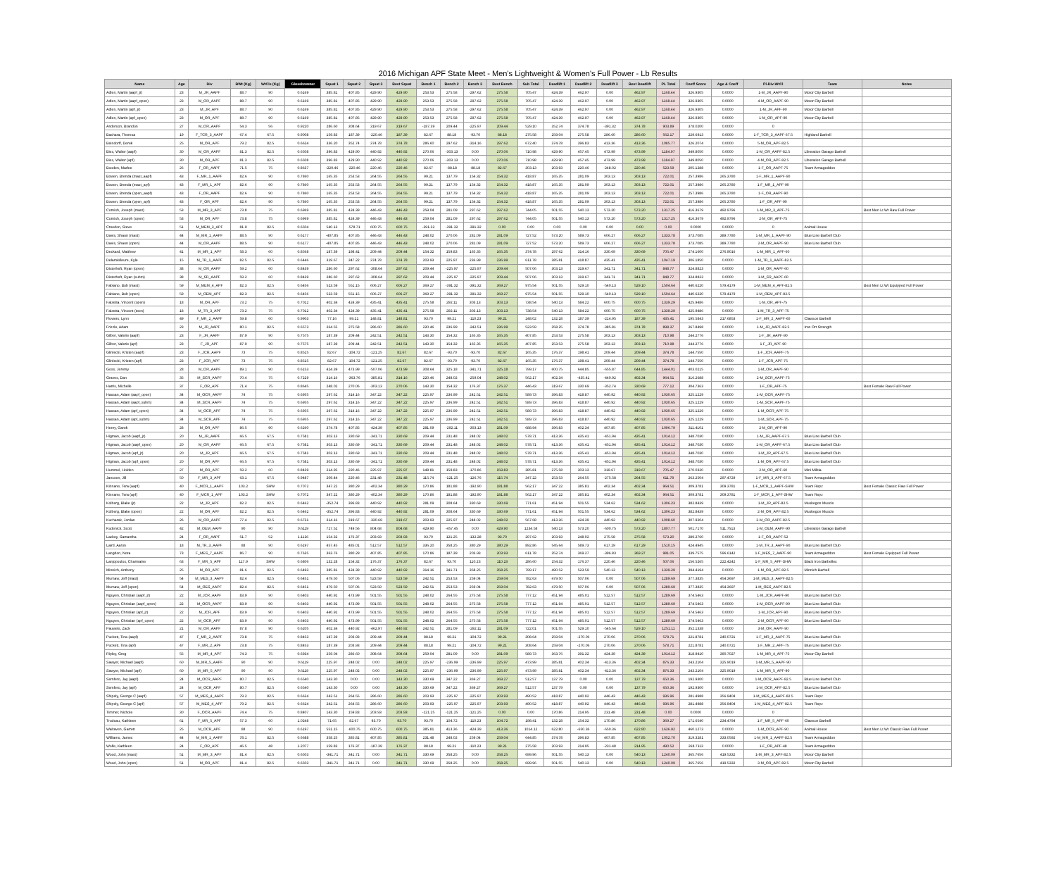2016 Michigan APF State Meet - Men's Lightweight & Women's Full Power - Lb Results
| Name | Age | Div | BWt (Kg) | WtCls (Kg) | Glossbrenner | Squat 1 | Squat 2 | Squat 3 | Best Squat | Bench 1 | Bench 2 | Bench 3 | Best Bench | Sub Total | Deadlift 1 | Deadlift 2 | Deadlift 3 | Best Deadlift | PL Total | Coeff Score | Age & Coeff | Pl-Div-WtCl | Team | Notes |
| --- | --- | --- | --- | --- | --- | --- | --- | --- | --- | --- | --- | --- | --- | --- | --- | --- | --- | --- | --- | --- | --- | --- | --- | --- |
| Adlen, Martin (aapf_jr) | 23 | M_JR_AAPF | 88.7 | 90 | 0.6169 | 385.81 | 407.85 | 429.90 | 429.90 | 253.53 | 275.58 | -297.62 | 275.58 | 705.47 | 424.39 | 462.97 | 0.00 | 462.97 | 1168.44 | 326.9305 | 0.0000 | 1-M_JR_AAPF-90 | Motor City Barbell | |
| Adlen, Martin (aapf_open) | 23 | M_OR_AAPF | 88.7 | 90 | 0.6169 | 385.81 | 407.85 | 429.90 | 429.90 | 253.53 | 275.58 | -297.62 | 275.58 | 705.47 | 424.39 | 462.97 | 0.00 | 462.97 | 1168.44 | 326.9305 | 0.0000 | 4-M_OR_AAPF-90 | Motor City Barbell | |
| Adlen, Martin (apf_jr) | 23 | M_JR_APF | 88.7 | 90 | 0.6169 | 385.81 | 407.85 | 429.90 | 429.90 | 253.53 | 275.58 | -297.62 | 275.58 | 705.47 | 424.39 | 462.97 | 0.00 | 462.97 | 1168.44 | 326.9305 | 0.0000 | 1-M_JR_APF-90 | Motor City Barbell | |
| Adlen, Martin (apf_open) | 23 | M_OR_APF | 88.7 | 90 | 0.6169 | 385.81 | 407.85 | 429.90 | 429.90 | 253.53 | 275.58 | -297.62 | 275.58 | 705.47 | 424.39 | 462.97 | 0.00 | 462.97 | 1168.44 | 326.9305 | 0.0000 | 1-M_OR_APF-90 | Motor City Barbell | |
| Anderson, Brandon | 27 | M_OR_AAPF | 54.3 | 56 | 0.9220 | 286.60 | 308.64 | 319.67 | 319.67 | -187.39 | 209.44 | -225.97 | 209.44 | 529.10 | 352.74 | 374.78 | -391.32 | 374.78 | 903.89 | 378.0200 | 0.0000 | 0 | | |
| Bashara, Theresa | 19 | F_TCR_3_AAPF | 67.4 | 67.5 | 0.9008 | 159.83 | 187.39 | -220.46 | 187.39 | 82.67 | 88.18 | -93.70 | 88.18 | 275.58 | 259.04 | 275.58 | 286.60 | 286.60 | 562.17 | 229.6913 | 0.0000 | 1-F_TCR_3_AAPF-67.5 | Highland Barbell | |
| Beindorff, Derek | 25 | M_OR_APF | 79.2 | 82.5 | 0.6624 | 336.20 | 352.74 | 374.78 | 374.78 | 286.60 | 297.62 | -314.16 | 297.62 | 672.40 | 374.78 | 396.83 | 413.36 | 413.36 | 1085.77 | 326.2074 | 0.0000 | 5-M_OR_APF-82.5 | | |
| Bies, Walter (aapf) | 30 | M_OR_AAPF | 81.3 | 82.5 | 0.6508 | 396.83 | 429.90 | 440.92 | 440.92 | 270.06 | -303.13 | 0.00 | 270.06 | 710.98 | 429.90 | 457.45 | 473.99 | 473.99 | 1184.97 | 349.8050 | 0.0000 | 1-M_OR_AAPF-82.5 | Liberation Garage Barbell | |
| Bies, Walter (apf) | 30 | M_OR_APF | 81.3 | 82.5 | 0.6508 | 396.83 | 429.90 | 440.92 | 440.92 | 270.06 | -303.13 | 0.00 | 270.06 | 710.98 | 429.90 | 457.45 | 473.99 | 473.99 | 1184.97 | 349.8050 | 0.0000 | 4-M_OR_APF-82.5 | Liberation Garage Barbell | |
| Booden, Marlee | 26 | F_OR_AAPF | 71.5 | 75 | 0.8637 | -220.46 | -220.46 | 220.46 | 220.46 | 82.67 | -88.18 | -88.18 | 82.67 | 303.13 | 203.93 | 220.46 | -248.02 | 220.46 | 523.59 | 205.1288 | 0.0000 | 1-F_OR_AAPF-75 | Team Armageddon | |
| Bowen, Brenda (mast_aapf) | 43 | F_MR_1_AAPF | 82.6 | 90 | 0.7860 | 165.35 | 253.53 | 264.55 | 264.55 | 99.21 | 137.79 | 154.32 | 154.32 | 418.87 | 165.35 | 281.09 | 303.13 | 303.13 | 722.01 | 257.3986 | 265.3780 | 1-F_MR_1_AAPF-90 | | |
| Bowen, Brenda (mast_apf) | 43 | F_MR_1_APF | 82.6 | 90 | 0.7860 | 165.35 | 253.53 | 264.55 | 264.55 | 99.21 | 137.79 | 154.32 | 154.32 | 418.87 | 165.35 | 281.09 | 303.13 | 303.13 | 722.01 | 257.3986 | 265.3780 | 1-F_MR_1_APF-90 | | |
| Bowen, Brenda (open_aapf) | 43 | F_OR_AAPF | 82.6 | 90 | 0.7860 | 165.35 | 253.53 | 264.55 | 264.55 | 99.21 | 137.79 | 154.32 | 154.32 | 418.87 | 165.35 | 281.09 | 303.13 | 303.13 | 722.01 | 257.3986 | 265.3780 | 1-F_OR_AAPF-90 | | |
| Bowen, Brenda (open_apf) | 43 | F_OR_APF | 82.6 | 90 | 0.7860 | 165.35 | 253.53 | 264.55 | 264.55 | 99.21 | 137.79 | 154.32 | 154.32 | 418.87 | 165.35 | 281.09 | 303.13 | 303.13 | 722.01 | 257.3986 | 265.3780 | 1-F_OR_APF-90 | | |
| Cornish, Joseph (mast) | 53 | M_MR_3_APF | 73.8 | 75 | 0.6969 | 385.81 | 424.39 | 446.43 | 446.43 | 259.04 | 281.09 | 297.62 | 297.62 | 744.05 | 501.55 | 540.13 | 573.20 | 573.20 | 1317.25 | 416.3679 | 492.9796 | 1-M_MR_3_APF-75 | | Best Men Lt Wt Raw Full Power |
| Cornish, Joseph (open) | 53 | M_OR_APF | 73.8 | 75 | 0.6969 | 385.81 | 424.39 | 446.43 | 446.43 | 259.04 | 281.09 | 297.62 | 297.62 | 744.05 | 501.55 | 540.13 | 573.20 | 573.20 | 1317.25 | 416.3679 | 492.9796 | 2-M_OR_APF-75 | | |
| Creedon, Steve | 51 | M_MEM_3_APF | 81.9 | 82.5 | 0.6504 | 540.13 | -578.71 | 600.75 | 600.75 | -391.32 | -391.32 | -391.32 | 0.00 | 0.00 | 0.00 | 0.00 | 0.00 | 0.00 | 0.00 | 0.0000 | 0.0000 | 0 | Animal House | |
| Davis, Shaun (mast) | 44 | M_MR_1_AAPF | 88.5 | 90 | 0.6177 | -407.85 | 407.85 | 446.43 | 446.43 | 248.02 | 270.06 | 281.09 | 281.09 | 727.52 | 573.20 | 589.73 | 606.27 | 606.27 | 1333.78 | 373.7085 | 389.7780 | 1-M_MR_1_AAPF-90 | Blue Line Barbell Club | |
| Davis, Shaun (open) | 44 | M_OR_AAPF | 88.5 | 90 | 0.6177 | -407.85 | 407.85 | 446.43 | 446.43 | 248.02 | 270.06 | 281.09 | 281.09 | 727.52 | 573.20 | 589.73 | 606.27 | 606.27 | 1333.78 | 373.7085 | 389.7780 | 2-M_OR_AAPF-90 | Blue Line Barbell Club | |
| Deckard, Matthew | 41 | M_MR_1_APF | 58.3 | 60 | 0.8568 | 187.39 | 198.41 | 209.44 | 209.44 | 154.32 | 159.83 | 165.35 | 165.35 | 374.78 | 297.62 | 314.16 | 330.69 | 330.69 | 705.47 | 274.1600 | 276.9016 | 1-M_MR_1_APF-60 | | |
| Delamielleure, Kyle | 15 | M_TR_1_AAPF | 82.5 | 82.5 | 0.6446 | 319.67 | 347.22 | 374.78 | 374.78 | 203.93 | 225.97 | 236.99 | 236.99 | 611.78 | 385.81 | 418.87 | 435.41 | 435.41 | 1047.19 | 306.1850 | 0.0000 | 1-M_TR_1_AAPF-82.5 | | |
| Disterheft, Ryan (open) | 38 | M_OR_AAPF | 59.2 | 60 | 0.8439 | 286.60 | 297.62 | -308.64 | 297.62 | 209.44 | -225.97 | -225.97 | 209.44 | 507.06 | 303.13 | 319.67 | 341.71 | 341.71 | 848.77 | 324.8823 | 0.0000 | 1-M_OR_AAPF-60 | | |
| Disterheft, Ryan (subm) | 38 | M_SR_AAPF | 59.2 | 60 | 0.8439 | 286.60 | 297.62 | -308.64 | 297.62 | 209.44 | -225.97 | -225.97 | 209.44 | 507.06 | 303.13 | 319.67 | 341.71 | 341.71 | 848.77 | 324.8823 | 0.0000 | 1-M_SR_AAPF-60 | | |
| Fabiano, Bob (mast) | 59 | M_MEM_4_APF | 82.3 | 82.5 | 0.6456 | 523.59 | 551.15 | 606.27 | 606.27 | 369.27 | -391.32 | -391.32 | 369.27 | 975.54 | 501.55 | 529.10 | -540.13 | 529.10 | 1504.64 | 440.6220 | 579.4179 | 1-M_MEM_4_APF-82.5 | | Best Men Lt Wt Equipped Full Power |
| Fabiano, Bob (open) | 59 | M_OEM_APF | 82.3 | 82.5 | 0.6456 | 523.59 | 551.15 | 606.27 | 606.27 | 369.27 | -391.32 | -391.32 | 369.27 | 975.54 | 501.55 | 529.10 | -540.13 | 529.10 | 1504.64 | 440.6220 | 579.4179 | 1-M_OEM_APF-82.5 | | |
| Falzetta, Vincent (open) | 18 | M_OR_APF | 73.2 | 75 | 0.7012 | 402.34 | 424.39 | 435.41 | 435.41 | 275.58 | 292.11 | 303.13 | 303.13 | 738.54 | 540.13 | 584.22 | 600.75 | 600.75 | 1339.29 | 425.9486 | 0.0000 | 1-M_OR_APF-75 | | |
| Falzetta, Vincent (teen) | 18 | M_TR_3_APF | 73.2 | 75 | 0.7012 | 402.34 | 424.39 | 435.41 | 435.41 | 275.58 | 292.11 | 303.13 | 303.13 | 738.54 | 540.13 | 584.22 | 600.75 | 600.75 | 1339.29 | 425.9486 | 0.0000 | 1-M_TR_3_APF-75 | | |
| Flowers, Lynn | 49 | F_MR_2_AAPF | 59.8 | 60 | 0.9903 | 77.16 | 99.21 | 148.81 | 148.81 | 93.70 | 99.21 | -110.23 | 99.21 | 248.02 | 132.28 | 187.39 | -214.95 | 187.39 | 435.41 | 195.5843 | 217.6853 | 1-F_MR_2_AAPF-60 | Clawson Barbell | |
| Frizzle, Adam | 23 | M_JR_AAPF | 80.1 | 82.5 | 0.6573 | 264.55 | 275.58 | 286.60 | 286.60 | 220.46 | 236.99 | -242.51 | 236.99 | 523.59 | 358.25 | 374.78 | -385.81 | 374.78 | 898.37 | 267.8498 | 0.0000 | 1-M_JR_AAPF-82.5 | Iron Orr Strength | |
| Gilber, Valerie (aapf) | 23 | F_JR_AAPF | 87.9 | 90 | 0.7575 | 187.39 | 209.44 | 242.51 | 242.51 | 143.30 | 154.32 | 165.35 | 165.35 | 407.85 | 253.53 | 275.58 | 303.13 | 303.13 | 710.98 | 244.2776 | 0.0000 | 1-F_JR_AAPF-90 | | |
| Gilber, Valerie (apf) | 23 | F_JR_APF | 87.9 | 90 | 0.7575 | 187.39 | 209.44 | 242.51 | 242.51 | 143.30 | 154.32 | 165.35 | 165.35 | 407.85 | 253.53 | 275.58 | 303.13 | 303.13 | 710.98 | 244.2776 | 0.0000 | 1-F_JR_APF-90 | | |
| Glinlecki, Kristen (aapf) | 23 | F_JCR_AAPF | 73 | 75 | 0.8515 | 82.67 | -104.72 | -121.25 | 82.67 | 82.67 | -93.70 | -93.70 | 82.67 | 165.35 | 176.37 | 198.41 | 209.44 | 209.44 | 374.78 | 144.7550 | 0.0000 | 1-F_JCR_AAPF-75 | | |
| Glinlecki, Kristen (apf) | 23 | F_JCR_APF | 73 | 75 | 0.8515 | 82.67 | -104.72 | -121.25 | 82.67 | 82.67 | -93.70 | -93.70 | 82.67 | 165.35 | 176.37 | 198.41 | 209.44 | 209.44 | 374.78 | 144.7550 | 0.0000 | 1-F_JCR_APF-75 | | |
| Goss, Jeremy | 28 | M_OR_AAPF | 89.1 | 90 | 0.6153 | 424.39 | 473.99 | -507.06 | 473.99 | 308.64 | 325.18 | -341.71 | 325.18 | 799.17 | 600.75 | 644.85 | -655.87 | 644.85 | 1444.01 | 403.0215 | 0.0000 | 1-M_OR_AAPF-90 | | |
| Graves, Dan | 35 | M_SCR_AAPF | 70.4 | 75 | 0.7229 | 314.16 | -363.76 | -385.81 | 314.16 | 220.46 | 248.02 | -259.04 | 248.02 | 562.17 | 402.34 | -435.41 | -440.92 | 402.34 | 964.51 | 316.2688 | 0.0000 | 2-M_SCR_AAPF-75 | | |
| Harris, Michelle | 37 | F_OR_APF | 71.4 | 75 | 0.8645 | 248.02 | 270.06 | -303.13 | 270.06 | 143.30 | 154.32 | 176.37 | 176.37 | 446.43 | 319.67 | 330.69 | -352.74 | 330.69 | 777.12 | 304.7363 | 0.0000 | 1-F_OR_APF-75 | | Best Female Raw Full Power |
| Hassan, Adam (aapf_open) | 34 | M_OCR_AAPF | 74 | 75 | 0.6955 | 297.62 | 314.16 | 347.22 | 347.22 | 225.97 | 236.99 | 242.51 | 242.51 | 589.73 | 396.83 | 418.87 | 440.92 | 440.92 | 1030.65 | 325.1229 | 0.0000 | 1-M_OCR_AAPF-75 | | |
| Hassan, Adam (aapf_subm) | 34 | M_SCR_AAPF | 74 | 75 | 0.6955 | 297.62 | 314.16 | 347.22 | 347.22 | 225.97 | 236.99 | 242.51 | 242.51 | 589.73 | 396.83 | 418.87 | 440.92 | 440.92 | 1030.65 | 325.1229 | 0.0000 | 1-M_SCR_AAPF-75 | | |
| Hassan, Adam (apf_open) | 34 | M_OCR_APF | 74 | 75 | 0.6955 | 297.62 | 314.16 | 347.22 | 347.22 | 225.97 | 236.99 | 242.51 | 242.51 | 589.73 | 396.83 | 418.87 | 440.92 | 440.92 | 1030.65 | 325.1229 | 0.0000 | 1-M_OCR_APF-75 | | |
| Hassan, Adam (apf_subm) | 34 | M_SCR_APF | 74 | 75 | 0.6955 | 297.62 | 314.16 | 347.22 | 347.22 | 225.97 | 236.99 | 242.51 | 242.51 | 589.73 | 396.83 | 418.87 | 440.92 | 440.92 | 1030.65 | 325.1229 | 0.0000 | 1-M_SCR_APF-75 | | |
| Henry, Garek | 28 | M_OR_APF | 86.5 | 90 | 0.6260 | 374.78 | 407.85 | -424.39 | 407.85 | 281.09 | -292.11 | -303.13 | 281.09 | 688.94 | 396.83 | 402.34 | 407.85 | 407.85 | 1096.79 | 311.4101 | 0.0000 | 2-M_OR_APF-90 | | |
| Higman, Jacob (aapf_jr) | 20 | M_JR_AAPF | 66.5 | 67.5 | 0.7581 | 303.13 | 330.69 | -341.71 | 330.69 | 209.44 | 231.48 | 248.02 | 248.02 | 578.71 | 413.36 | 435.41 | -451.94 | 435.41 | 1014.12 | 348.7030 | 0.0000 | 1-M_JR_AAPF-67.5 | Blue Line Barbell Club | |
| Higman, Jacob (aapf_open) | 20 | M_OR_AAPF | 66.5 | 67.5 | 0.7581 | 303.13 | 330.69 | -341.71 | 330.69 | 209.44 | 231.48 | 248.02 | 248.02 | 578.71 | 413.36 | 435.41 | -451.94 | 435.41 | 1014.12 | 348.7030 | 0.0000 | 1-M_OR_AAPF-67.5 | Blue Line Barbell Club | |
| Higman, Jacob (apf_jr) | 20 | M_JR_APF | 66.5 | 67.5 | 0.7581 | 303.13 | 330.69 | -341.71 | 330.69 | 209.44 | 231.48 | 248.02 | 248.02 | 578.71 | 413.36 | 435.41 | -451.94 | 435.41 | 1014.12 | 348.7030 | 0.0000 | 1-M_JR_APF-67.5 | Blue Line Barbell Club | |
| Higman, Jacob (apf_open) | 20 | M_OR_APF | 66.5 | 67.5 | 0.7581 | 303.13 | 330.69 | -341.71 | 330.69 | 209.44 | 231.48 | 248.02 | 248.02 | 578.71 | 413.36 | 435.41 | -451.94 | 435.41 | 1014.12 | 348.7030 | 0.0000 | 1-M_OR_APF-67.5 | Blue Line Barbell Club | |
| Hummel, Holden | 27 | M_OR_APF | 59.2 | 60 | 0.8439 | 214.95 | 220.46 | 225.97 | 225.97 | 148.81 | 159.83 | -170.86 | 159.83 | 385.81 | 275.58 | 303.13 | 319.67 | 319.67 | 705.47 | 270.0320 | 0.0000 | 2-M_OR_APF-60 | Mini Militia | |
| Janssen, Jill | 50 | F_MR_3_APF | 63.1 | 67.5 | 0.9487 | 209.44 | 220.46 | 231.48 | 231.48 | 115.74 | -121.25 | -126.76 | 115.74 | 347.22 | 253.53 | 264.55 | -275.58 | 264.55 | 611.78 | 263.2504 | 297.4729 | 1-F_MR_3_APF-67.5 | Team Armageddon | |
| Kinnane, Tera (aapf) | 40 | F_MCR_1_AAPF | 103.2 | SHW | 0.7072 | 347.22 | 380.29 | -402.34 | 380.29 | 170.86 | 181.88 | -192.90 | 181.88 | 562.17 | 347.22 | 385.81 | 402.34 | 402.34 | 964.51 | 309.3781 | 309.3781 | 1-F_MCR_1_AAPF-SHW | Team Repz | Best Female Classic Raw Full Power |
| Kinnane, Tera (apf) | 40 | F_MCR_1_APF | 103.2 | SHW | 0.7072 | 347.22 | 380.29 | -402.34 | 380.29 | 170.86 | 181.88 | -192.90 | 181.88 | 562.17 | 347.22 | 385.81 | 402.34 | 402.34 | 964.51 | 309.3781 | 309.3781 | 1-F_MCR_1_APF-SHW | Team Repz | |
| Kolberg, Blake (jr) | 22 | M_JR_APF | 82.2 | 82.5 | 0.6462 | -352.74 | 396.83 | 440.92 | 440.92 | 281.09 | 308.64 | 330.69 | 330.69 | 771.61 | 451.94 | 501.55 | 534.62 | 534.62 | 1306.23 | 382.8439 | 0.0000 | 1-M_JR_APF-82.5 | Muskegon Muscle | |
| Kolberg, Blake (open) | 22 | M_OR_APF | 82.2 | 82.5 | 0.6462 | -352.74 | 396.83 | 440.92 | 440.92 | 281.09 | 308.64 | 330.69 | 330.69 | 771.61 | 451.94 | 501.55 | 534.62 | 534.62 | 1306.23 | 382.8439 | 0.0000 | 2-M_OR_APF-82.5 | Muskegon Muscle | |
| Kucharek, Jordan | 26 | M_OR_AAPF | 77.4 | 82.5 | 0.6731 | 314.16 | 319.67 | -330.69 | 319.67 | 203.93 | 225.97 | 248.02 | 248.02 | 567.68 | 413.36 | 424.39 | 440.92 | 440.92 | 1008.60 | 307.9204 | 0.0000 | 2-M_OR_AAPF-82.5 | | |
| Kudenick, Scott | 42 | M_OEM_AAPF | 90 | 90 | 0.6119 | 727.52 | 749.56 | 804.68 | 804.68 | 429.90 | -457.45 | 0.00 | 429.90 | 1234.58 | 540.13 | 573.20 | -600.75 | 573.20 | 1807.77 | 501.7170 | 511.7513 | 1-M_OEM_AAPF-90 | Liberation Garage Barbell | |
| Lackey, Samantha | 24 | F_OR_AAPF | 51.7 | 52 | 1.1126 | 154.32 | 176.37 | 203.93 | 203.93 | 93.70 | 121.25 | -132.28 | 93.70 | 297.62 | 203.93 | 248.02 | 275.58 | 275.58 | 573.20 | 289.2760 | 0.0000 | 1-F_OR_AAPF-52 | | |
| Laird, Aaron | 18 | M_TR_3_AAPF | 88 | 90 | 0.6197 | 457.45 | 485.01 | 512.57 | 512.57 | 336.20 | 358.25 | 380.29 | 380.29 | 892.86 | 545.64 | 589.73 | 617.29 | 617.29 | 1510.15 | 424.4945 | 0.0000 | 1-M_TR_3_AAPF-90 | Blue Line Barbell Club | |
| Langdon, Nora | 73 | F_MES_7_AAPF | 86.7 | 90 | 0.7635 | 363.76 | 380.29 | 407.85 | 407.85 | 170.86 | 187.39 | 203.93 | 203.93 | 611.78 | 352.74 | 369.27 | -396.83 | 369.27 | 981.05 | 339.7575 | 596.6142 | 1-F_MES_7_AAPF-90 | Team Armageddon | Best Female Equipped Full Power |
| Lanjopoulos, Charmaine | 63 | F_MR_5_APF | 117.9 | SHW | 0.6806 | 132.28 | 154.32 | 176.37 | 176.37 | 82.67 | 93.70 | 110.23 | 110.23 | 286.60 | 154.32 | 176.37 | 220.46 | 220.46 | 507.06 | 156.5265 | 222.4242 | 1-F_MR_5_APF-SHW | Black Iron Barbelles | |
| Minnich, Anthony | 25 | M_OR_APF | 81.6 | 82.5 | 0.6493 | 385.81 | 424.39 | 440.92 | 440.92 | 314.16 | 341.71 | 358.25 | 358.25 | 799.17 | 490.52 | 523.59 | 540.13 | 540.13 | 1339.29 | 394.4194 | 0.0000 | 1-M_OR_APF-82.5 | Minnich Barbell | |
| Mumaw, Jeff (mast) | 54 | M_MES_3_AAPF | 82.4 | 82.5 | 0.6451 | 479.50 | 507.06 | 523.59 | 523.59 | 242.51 | 253.53 | 259.04 | 259.04 | 782.63 | 479.50 | 507.06 | 0.00 | 507.06 | 1289.69 | 377.3835 | 454.3697 | 1-M_MES_3_AAPF-82.5 | | |
| Mumaw, Jeff (open) | 54 | M_OES_AAPF | 82.4 | 82.5 | 0.6451 | 479.50 | 507.06 | 523.59 | 523.59 | 242.51 | 253.53 | 259.04 | 259.04 | 782.63 | 479.50 | 507.06 | 0.00 | 507.06 | 1289.69 | 377.3835 | 454.3697 | 1-M_OES_AAPF-82.5 | | |
| Nguyen, Christian (aapf_jr) | 22 | M_JCR_AAPF | 83.9 | 90 | 0.6403 | 440.92 | 473.99 | 501.55 | 501.55 | 248.02 | 264.55 | 275.58 | 275.58 | 777.12 | 451.94 | 485.01 | 512.57 | 512.57 | 1289.69 | 374.5463 | 0.0000 | 1-M_JCR_AAPF-90 | Blue Line Barbell Club | |
| Nguyen, Christian (aapf_open) | 22 | M_OCR_AAPF | 83.9 | 90 | 0.6403 | 440.92 | 473.99 | 501.55 | 501.55 | 248.02 | 264.55 | 275.58 | 275.58 | 777.12 | 451.94 | 485.01 | 512.57 | 512.57 | 1289.69 | 374.5463 | 0.0000 | 1-M_OCR_AAPF-90 | Blue Line Barbell Club | |
| Nguyen, Christian (apf_jr) | 22 | M_JCR_APF | 83.9 | 90 | 0.6403 | 440.92 | 473.99 | 501.55 | 501.55 | 248.02 | 264.55 | 275.58 | 275.58 | 777.12 | 451.94 | 485.01 | 512.57 | 512.57 | 1289.69 | 374.5463 | 0.0000 | 1-M_JCR_APF-90 | Blue Line Barbell Club | |
| Nguyen, Christian (apf_open) | 22 | M_OCR_APF | 83.9 | 90 | 0.6403 | 440.92 | 473.99 | 501.55 | 501.55 | 248.02 | 264.55 | 275.58 | 275.58 | 777.12 | 451.94 | 485.01 | 512.57 | 512.57 | 1289.69 | 374.5463 | 0.0000 | 2-M_OCR_APF-90 | Blue Line Barbell Club | |
| Pauwels, Zack | 21 | M_OR_AAPF | 87.8 | 90 | 0.6205 | 402.34 | 440.92 | -462.97 | 440.92 | 242.51 | 281.09 | -292.11 | 281.09 | 722.01 | 501.55 | 529.10 | -545.64 | 529.10 | 1251.11 | 352.1338 | 0.0000 | 3-M_OR_AAPF-90 | | |
| Puckett, Tina (aapf) | 47 | F_MR_2_AAPF | 73.8 | 75 | 0.8453 | 187.39 | 203.93 | 209.44 | 209.44 | 88.18 | 99.21 | -104.72 | 99.21 | 308.64 | 259.04 | -270.06 | 270.06 | 270.06 | 578.71 | 221.8781 | 240.0721 | 1-F_MR_2_AAPF-75 | Blue Line Barbell Club | |
| Puckett, Tina (apf) | 47 | F_MR_2_APF | 73.8 | 75 | 0.8453 | 187.39 | 203.93 | 209.44 | 209.44 | 88.18 | 99.21 | -104.72 | 99.21 | 308.64 | 259.04 | -270.06 | 270.06 | 270.06 | 578.71 | 221.8781 | 240.0721 | 1-F_MR_2_APF-75 | Blue Line Barbell Club | |
| Ripley, Greg | 55 | M_MR_4_APF | 74.3 | 75 | 0.6934 | 259.04 | 286.60 | 308.64 | 308.64 | 259.04 | 281.09 | 0.00 | 281.09 | 589.73 | 363.76 | 391.32 | 424.39 | 424.39 | 1014.12 | 318.9410 | 390.7027 | 1-M_MR_4_APF-75 | Motor City Barbell | |
| Sawyer, Michael (aapf) | 60 | M_MR_5_AAPF | 90 | 90 | 0.6119 | 225.97 | 248.02 | 0.00 | 248.02 | 225.97 | -236.99 | -236.99 | 225.97 | 473.99 | 385.81 | 402.34 | -413.36 | 402.34 | 876.33 | 243.2104 | 325.9019 | 1-M_MR_5_AAPF-90 | | |
| Sawyer, Michael (apf) | 60 | M_MR_5_APF | 90 | 90 | 0.6119 | 225.97 | 248.02 | 0.00 | 248.02 | 225.97 | -236.99 | -236.99 | 225.97 | 473.99 | 385.81 | 402.34 | -413.36 | 402.34 | 876.33 | 243.2104 | 325.9019 | 1-M_MR_5_APF-90 | | |
| Semfero, Jay (aapf) | 24 | M_OCR_AAPF | 80.7 | 82.5 | 0.6540 | 143.30 | 0.00 | 0.00 | 143.30 | 330.69 | 347.22 | 369.27 | 369.27 | 512.57 | 137.79 | 0.00 | 0.00 | 137.79 | 650.36 | 192.9300 | 0.0000 | 1-M_OCR_AAPF-82.5 | Blue Line Barbell Club | |
| Semfero, Jay (apf) | 24 | M_OCR_APF | 80.7 | 82.5 | 0.6540 | 143.30 | 0.00 | 0.00 | 143.30 | 330.69 | 347.22 | 369.27 | 369.27 | 512.57 | 137.79 | 0.00 | 0.00 | 137.79 | 650.36 | 192.9300 | 0.0000 | 1-M_OCR_APF-82.5 | Blue Line Barbell Club | |
| Shipely, George C (aapf) | 57 | M_MES_4_AAPF | 79.2 | 82.5 | 0.6624 | 242.51 | 264.55 | 286.60 | 286.60 | 203.93 | -225.97 | -225.97 | 203.93 | 490.52 | 418.87 | 440.92 | 446.43 | 446.43 | 936.96 | 281.4988 | 356.9404 | 1-M_MES_4_AAPF-82.5 | Team Repz | |
| Shipely, George C (apf) | 57 | M_MES_4_APF | 79.2 | 82.5 | 0.6624 | 242.51 | 264.55 | 286.60 | 286.60 | 203.93 | -225.97 | -225.97 | 203.93 | 490.52 | 418.87 | 440.92 | 446.43 | 446.43 | 936.96 | 281.4988 | 356.9404 | 1-M_MES_4_APF-82.5 | Team Repz | |
| Timmer, Nichole | 30 | F_OCR_AAPF | 74.4 | 75 | 0.8407 | 143.30 | 159.83 | 203.93 | 203.93 | -121.25 | -121.25 | -121.25 | 0.00 | 0.00 | 170.86 | 214.95 | 231.48 | 231.48 | 0.00 | 0.0000 | 0.0000 | 0 | | |
| Trudeau, Kathleen | 61 | F_MR_5_APF | 57.3 | 60 | 1.0248 | 71.65 | 82.67 | 93.70 | 93.70 | 93.70 | 104.72 | -110.23 | 104.72 | 198.41 | 132.28 | 154.32 | 170.86 | 170.86 | 369.27 | 171.6540 | 234.4794 | 1-F_MR_5_APF-60 | Clawson Barbell | |
| Walraven, Garrett | 25 | M_OCR_APF | 88 | 90 | 0.6197 | 551.15 | -600.75 | 600.75 | 600.75 | 385.81 | 413.36 | -424.39 | 413.36 | 1014.12 | 622.80 | -650.36 | -650.36 | 622.80 | 1636.92 | 460.1273 | 0.0000 | 1-M_OCR_APF-90 | Animal House | Best Men Lt Wt Classic Raw Full Power |
| Williams, James | 44 | M_MR_1_AAPF | 78.1 | 82.5 | 0.6688 | 358.25 | 385.81 | 407.85 | 385.81 | 231.48 | 248.02 | 259.04 | 259.04 | 644.85 | 374.78 | 396.83 | 407.85 | 407.85 | 1052.70 | 319.3281 | 333.0592 | 1-M_MR_1_AAPF-82.5 | Team Armageddon | |
| Wolfe, Kathleen | 24 | F_OR_APF | 46.5 | 48 | 1.2077 | 159.83 | 176.37 | -187.39 | 176.37 | 88.18 | 99.21 | -110.23 | 99.21 | 275.58 | 203.93 | 214.95 | -231.48 | 214.95 | 490.52 | 268.7113 | 0.0000 | 1-F_OR_APF-48 | Team Armageddon | |
| Wood, John (mast) | 51 | M_MR_3_APF | 81.4 | 82.5 | 0.6503 | -341.71 | 341.71 | 0.00 | 341.71 | 330.69 | 358.25 | 0.00 | 358.25 | 699.96 | 501.55 | 540.13 | 0.00 | 540.13 | 1240.09 | 365.7656 | 419.5332 | 1-M_MR_3_APF-82.5 | Motor City Barbell | |
| Wood, John (open) | 51 | M_OR_APF | 81.4 | 82.5 | 0.6503 | -341.71 | 341.71 | 0.00 | 341.71 | 330.69 | 358.25 | 0.00 | 358.25 | 699.96 | 501.55 | 540.13 | 0.00 | 540.13 | 1240.09 | 365.7656 | 419.5332 | 3-M_OR_APF-82.5 | Motor City Barbell | |